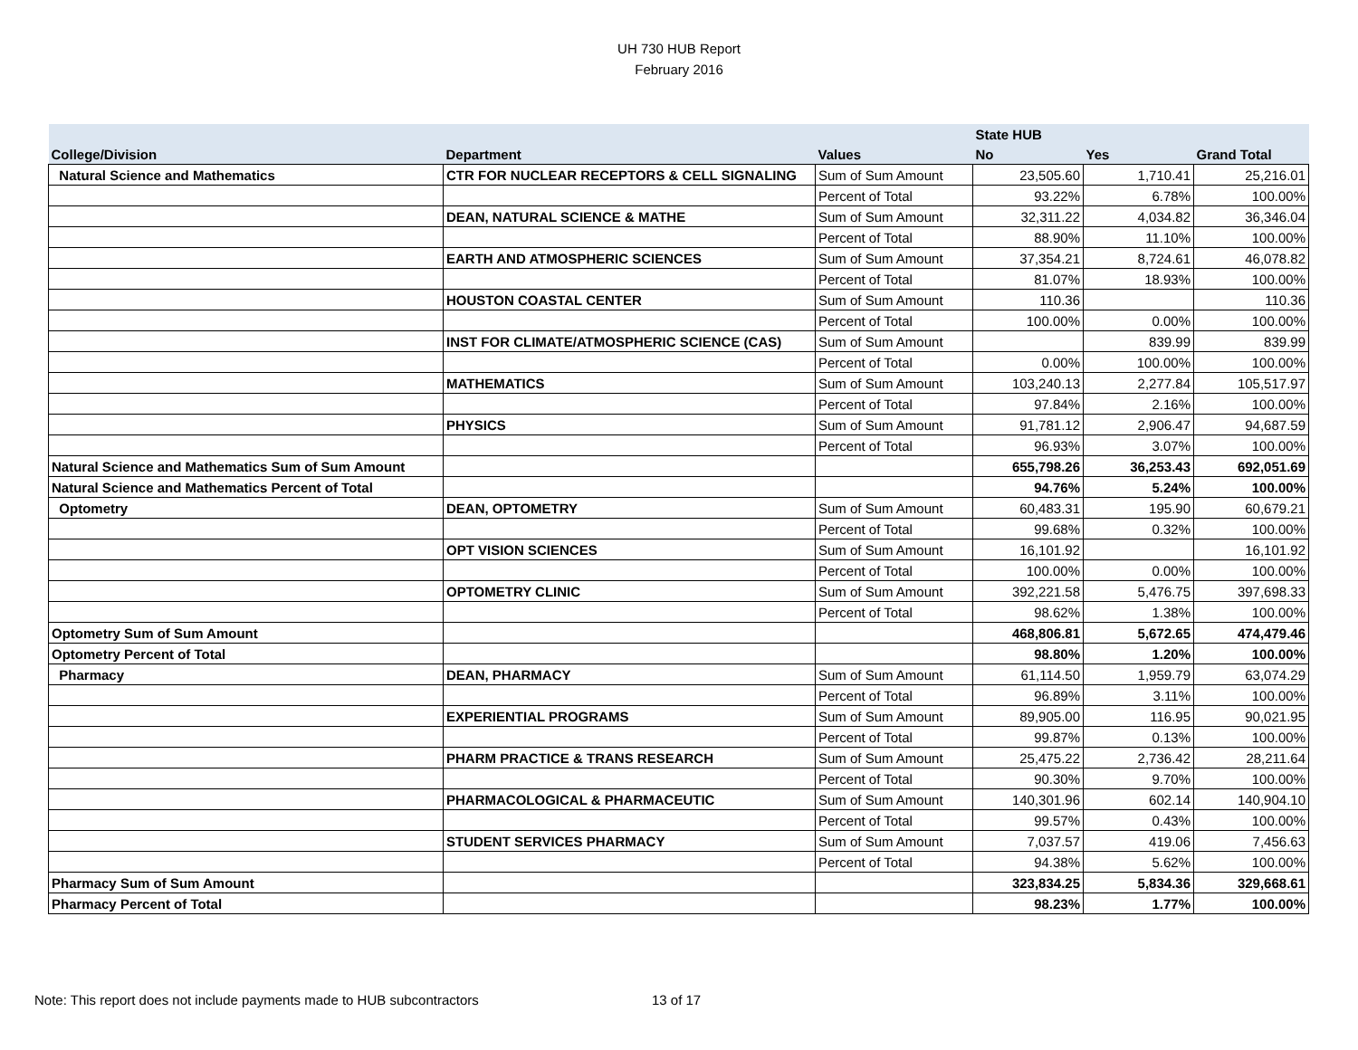UH 730 HUB Report
February 2016
| | | | State HUB | | |
| --- | --- | --- | --- | --- | --- |
| College/Division | Department | Values | No | Yes | Grand Total |
| Natural Science and Mathematics | CTR FOR NUCLEAR RECEPTORS & CELL SIGNALING | Sum of Sum Amount | 23,505.60 | 1,710.41 | 25,216.01 |
| | | Percent of Total | 93.22% | 6.78% | 100.00% |
| | DEAN, NATURAL SCIENCE & MATHE | Sum of Sum Amount | 32,311.22 | 4,034.82 | 36,346.04 |
| | | Percent of Total | 88.90% | 11.10% | 100.00% |
| | EARTH AND ATMOSPHERIC SCIENCES | Sum of Sum Amount | 37,354.21 | 8,724.61 | 46,078.82 |
| | | Percent of Total | 81.07% | 18.93% | 100.00% |
| | HOUSTON COASTAL CENTER | Sum of Sum Amount | 110.36 | | 110.36 |
| | | Percent of Total | 100.00% | 0.00% | 100.00% |
| | INST FOR CLIMATE/ATMOSPHERIC SCIENCE (CAS) | Sum of Sum Amount | | 839.99 | 839.99 |
| | | Percent of Total | 0.00% | 100.00% | 100.00% |
| | MATHEMATICS | Sum of Sum Amount | 103,240.13 | 2,277.84 | 105,517.97 |
| | | Percent of Total | 97.84% | 2.16% | 100.00% |
| | PHYSICS | Sum of Sum Amount | 91,781.12 | 2,906.47 | 94,687.59 |
| | | Percent of Total | 96.93% | 3.07% | 100.00% |
| Natural Science and Mathematics Sum of Sum Amount | | | 655,798.26 | 36,253.43 | 692,051.69 |
| Natural Science and Mathematics Percent of Total | | | 94.76% | 5.24% | 100.00% |
| Optometry | DEAN, OPTOMETRY | Sum of Sum Amount | 60,483.31 | 195.90 | 60,679.21 |
| | | Percent of Total | 99.68% | 0.32% | 100.00% |
| | OPT VISION SCIENCES | Sum of Sum Amount | 16,101.92 | | 16,101.92 |
| | | Percent of Total | 100.00% | 0.00% | 100.00% |
| | OPTOMETRY CLINIC | Sum of Sum Amount | 392,221.58 | 5,476.75 | 397,698.33 |
| | | Percent of Total | 98.62% | 1.38% | 100.00% |
| Optometry Sum of Sum Amount | | | 468,806.81 | 5,672.65 | 474,479.46 |
| Optometry Percent of Total | | | 98.80% | 1.20% | 100.00% |
| Pharmacy | DEAN, PHARMACY | Sum of Sum Amount | 61,114.50 | 1,959.79 | 63,074.29 |
| | | Percent of Total | 96.89% | 3.11% | 100.00% |
| | EXPERIENTIAL PROGRAMS | Sum of Sum Amount | 89,905.00 | 116.95 | 90,021.95 |
| | | Percent of Total | 99.87% | 0.13% | 100.00% |
| | PHARM PRACTICE & TRANS RESEARCH | Sum of Sum Amount | 25,475.22 | 2,736.42 | 28,211.64 |
| | | Percent of Total | 90.30% | 9.70% | 100.00% |
| | PHARMACOLOGICAL & PHARMACEUTIC | Sum of Sum Amount | 140,301.96 | 602.14 | 140,904.10 |
| | | Percent of Total | 99.57% | 0.43% | 100.00% |
| | STUDENT SERVICES PHARMACY | Sum of Sum Amount | 7,037.57 | 419.06 | 7,456.63 |
| | | Percent of Total | 94.38% | 5.62% | 100.00% |
| Pharmacy Sum of Sum Amount | | | 323,834.25 | 5,834.36 | 329,668.61 |
| Pharmacy Percent of Total | | | 98.23% | 1.77% | 100.00% |
Note: This report does not include payments made to HUB subcontractors
13 of 17